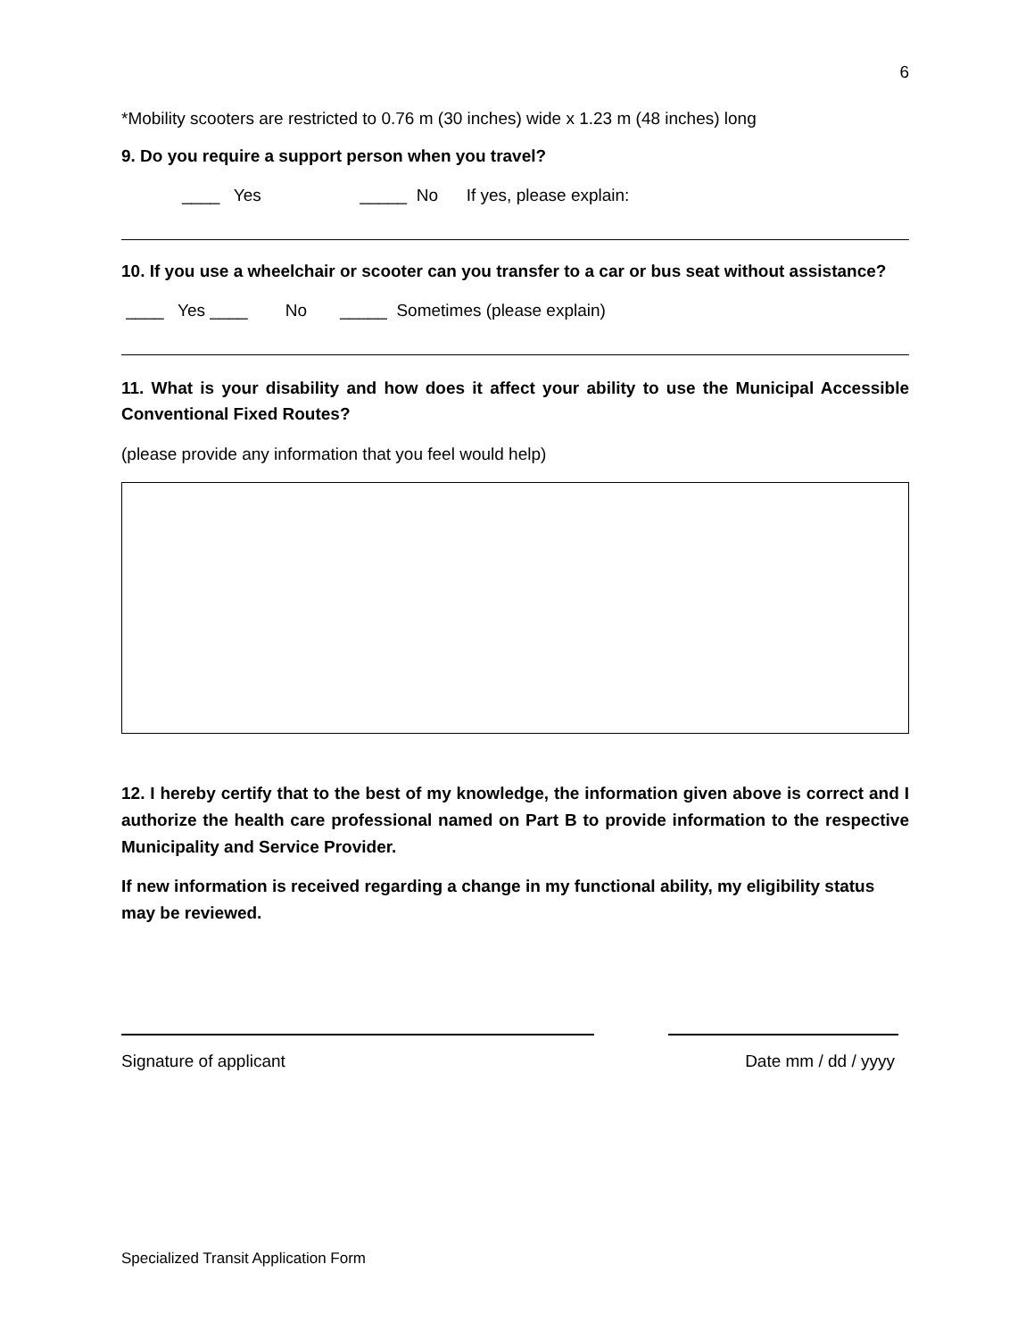6
*Mobility scooters are restricted to 0.76 m (30 inches) wide x 1.23 m (48 inches) long
9. Do you require a support person when you travel?
____ Yes _____ No If yes, please explain:
10. If you use a wheelchair or scooter can you transfer to a car or bus seat without assistance?
____ Yes ____ No _____ Sometimes (please explain)
11. What is your disability and how does it affect your ability to use the Municipal Accessible Conventional Fixed Routes?
(please provide any information that you feel would help)
12. I hereby certify that to the best of my knowledge, the information given above is correct and I authorize the health care professional named on Part B to provide information to the respective Municipality and Service Provider.
If new information is received regarding a change in my functional ability, my eligibility status may be reviewed.
Signature of applicant Date mm / dd / yyyy
Specialized Transit Application Form